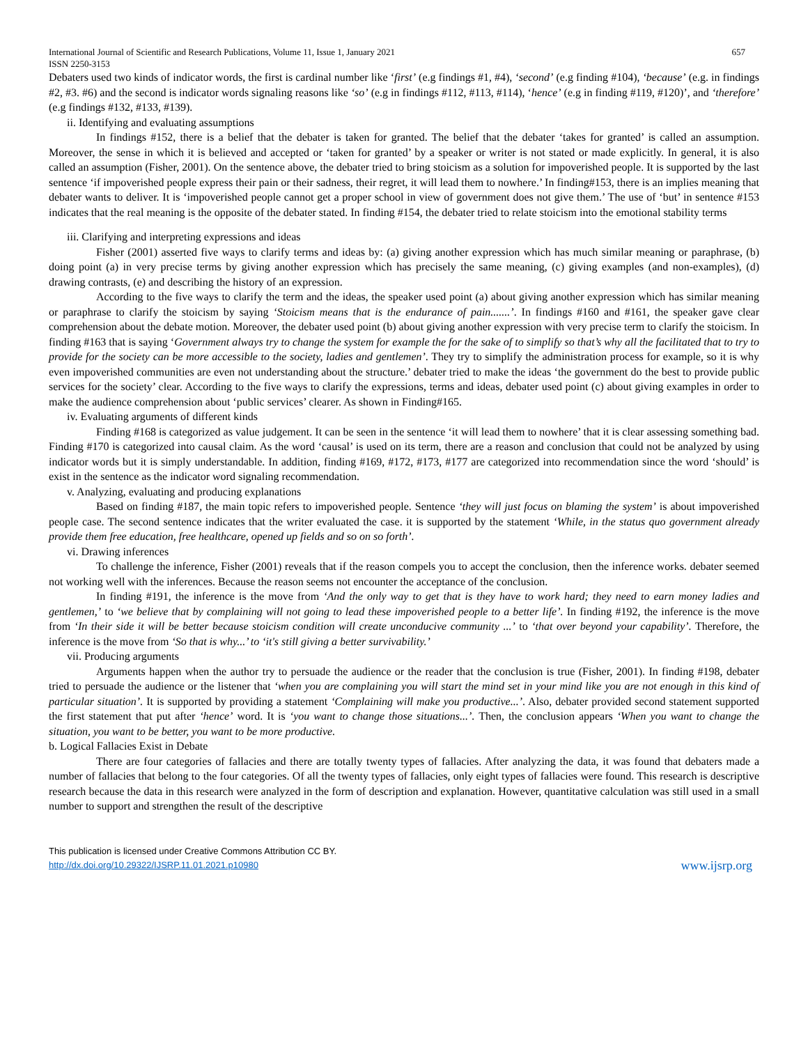International Journal of Scientific and Research Publications, Volume 11, Issue 1, January 2021 657
ISSN 2250-3153
Debaters used two kinds of indicator words, the first is cardinal number like ‘first’ (e.g findings #1, #4), ‘second’ (e.g finding #104), ‘because’ (e.g. in findings #2, #3. #6) and the second is indicator words signaling reasons like ‘so’ (e.g in findings #112, #113, #114), ‘hence’ (e.g in finding #119, #120)’, and ‘therefore’ (e.g findings #132, #133, #139).
ii. Identifying and evaluating assumptions
In findings #152, there is a belief that the debater is taken for granted. The belief that the debater ‘takes for granted’ is called an assumption. Moreover, the sense in which it is believed and accepted or ‘taken for granted’ by a speaker or writer is not stated or made explicitly. In general, it is also called an assumption (Fisher, 2001). On the sentence above, the debater tried to bring stoicism as a solution for impoverished people. It is supported by the last sentence ‘if impoverished people express their pain or their sadness, their regret, it will lead them to nowhere.’ In finding#153, there is an implies meaning that debater wants to deliver. It is ‘impoverished people cannot get a proper school in view of government does not give them.’ The use of ‘but’ in sentence #153 indicates that the real meaning is the opposite of the debater stated. In finding #154, the debater tried to relate stoicism into the emotional stability terms
iii. Clarifying and interpreting expressions and ideas
Fisher (2001) asserted five ways to clarify terms and ideas by: (a) giving another expression which has much similar meaning or paraphrase, (b) doing point (a) in very precise terms by giving another expression which has precisely the same meaning, (c) giving examples (and non-examples), (d) drawing contrasts, (e) and describing the history of an expression.
According to the five ways to clarify the term and the ideas, the speaker used point (a) about giving another expression which has similar meaning or paraphrase to clarify the stoicism by saying ‘Stoicism means that is the endurance of pain.......’. In findings #160 and #161, the speaker gave clear comprehension about the debate motion. Moreover, the debater used point (b) about giving another expression with very precise term to clarify the stoicism. In finding #163 that is saying ‘Government always try to change the system for example the for the sake of to simplify so that’s why all the facilitated that to try to provide for the society can be more accessible to the society, ladies and gentlemen’. They try to simplify the administration process for example, so it is why even impoverished communities are even not understanding about the structure.’ debater tried to make the ideas ‘the government do the best to provide public services for the society’ clear. According to the five ways to clarify the expressions, terms and ideas, debater used point (c) about giving examples in order to make the audience comprehension about ‘public services’ clearer. As shown in Finding#165.
iv. Evaluating arguments of different kinds
Finding #168 is categorized as value judgement. It can be seen in the sentence ‘it will lead them to nowhere’ that it is clear assessing something bad. Finding #170 is categorized into causal claim. As the word ‘causal’ is used on its term, there are a reason and conclusion that could not be analyzed by using indicator words but it is simply understandable. In addition, finding #169, #172, #173, #177 are categorized into recommendation since the word ‘should’ is exist in the sentence as the indicator word signaling recommendation.
v. Analyzing, evaluating and producing explanations
Based on finding #187, the main topic refers to impoverished people. Sentence ‘they will just focus on blaming the system’ is about impoverished people case. The second sentence indicates that the writer evaluated the case. it is supported by the statement ‘While, in the status quo government already provide them free education, free healthcare, opened up fields and so on so forth’.
vi. Drawing inferences
To challenge the inference, Fisher (2001) reveals that if the reason compels you to accept the conclusion, then the inference works. debater seemed not working well with the inferences. Because the reason seems not encounter the acceptance of the conclusion.
In finding #191, the inference is the move from ‘And the only way to get that is they have to work hard; they need to earn money ladies and gentlemen,’ to ‘we believe that by complaining will not going to lead these impoverished people to a better life’. In finding #192, the inference is the move from ‘In their side it will be better because stoicism condition will create unconducive community ...’ to ‘that over beyond your capability’. Therefore, the inference is the move from ‘So that is why...’ to ‘it's still giving a better survivability.’
vii. Producing arguments
Arguments happen when the author try to persuade the audience or the reader that the conclusion is true (Fisher, 2001). In finding #198, debater tried to persuade the audience or the listener that ‘when you are complaining you will start the mind set in your mind like you are not enough in this kind of particular situation’. It is supported by providing a statement ‘Complaining will make you productive...’. Also, debater provided second statement supported the first statement that put after ‘hence’ word. It is ‘you want to change those situations...’. Then, the conclusion appears ‘When you want to change the situation, you want to be better, you want to be more productive.
b. Logical Fallacies Exist in Debate
There are four categories of fallacies and there are totally twenty types of fallacies. After analyzing the data, it was found that debaters made a number of fallacies that belong to the four categories. Of all the twenty types of fallacies, only eight types of fallacies were found. This research is descriptive research because the data in this research were analyzed in the form of description and explanation. However, quantitative calculation was still used in a small number to support and strengthen the result of the descriptive
This publication is licensed under Creative Commons Attribution CC BY.
http://dx.doi.org/10.29322/IJSRP.11.01.2021.p10980
www.ijsrp.org